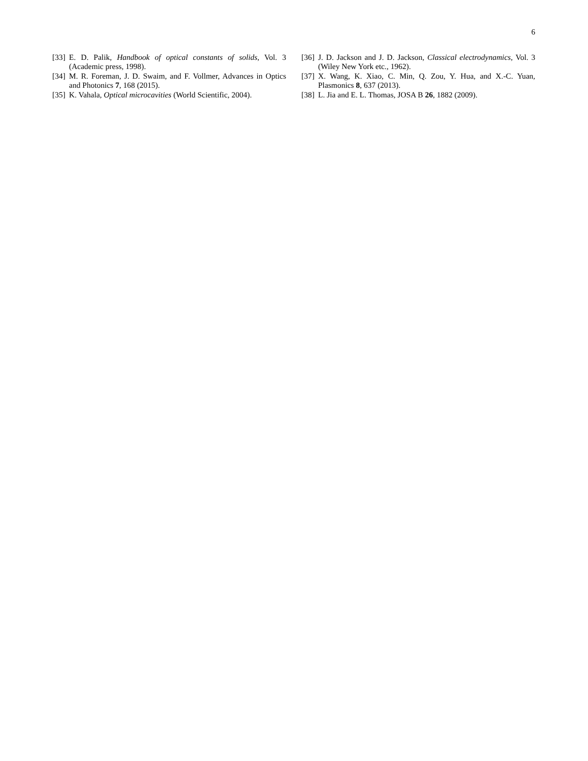6
[33] E. D. Palik, Handbook of optical constants of solids, Vol. 3 (Academic press, 1998).
[34] M. R. Foreman, J. D. Swaim, and F. Vollmer, Advances in Optics and Photonics 7, 168 (2015).
[35] K. Vahala, Optical microcavities (World Scientific, 2004).
[36] J. D. Jackson and J. D. Jackson, Classical electrodynamics, Vol. 3 (Wiley New York etc., 1962).
[37] X. Wang, K. Xiao, C. Min, Q. Zou, Y. Hua, and X.-C. Yuan, Plasmonics 8, 637 (2013).
[38] L. Jia and E. L. Thomas, JOSA B 26, 1882 (2009).